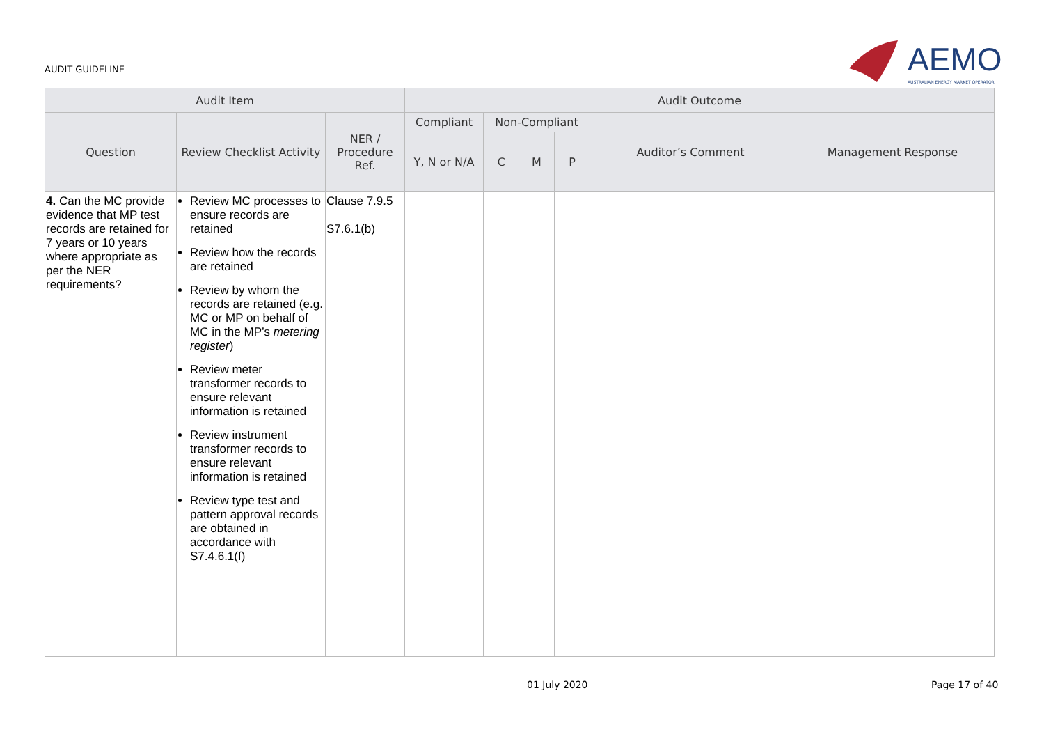AUDIT GUIDELINE
AEMO
AUSTRALIAN ENERGY MARKET OPERATOR
| Audit Item | | | Audit Outcome | | | | | |
| --- | --- | --- | --- | --- | --- | --- | --- | --- |
| Question | Review Checklist Activity | NER / Procedure Ref. | Compliant | Non-Compliant | | | Auditor’s Comment | Management Response |
| | | | Y, N or N/A | C | M | P | | |
| 4. Can the MC provide evidence that MP test records are retained for 7 years or 10 years where appropriate as per the NER requirements? | Review MC processes to ensure records are retained Review how the records are retained Review by whom the records are retained (e.g. MC or MP on behalf of MC in the MP’s metering register ) Review meter transformer records to ensure relevant information is retained Review instrument transformer records to ensure relevant information is retained Review type test and pattern approval records are obtained in accordance with S7.4.6.1(f) | Clause 7.9.5 S7.6.1(b) | | | | | | |
01 July 2020 Page 17 of 40